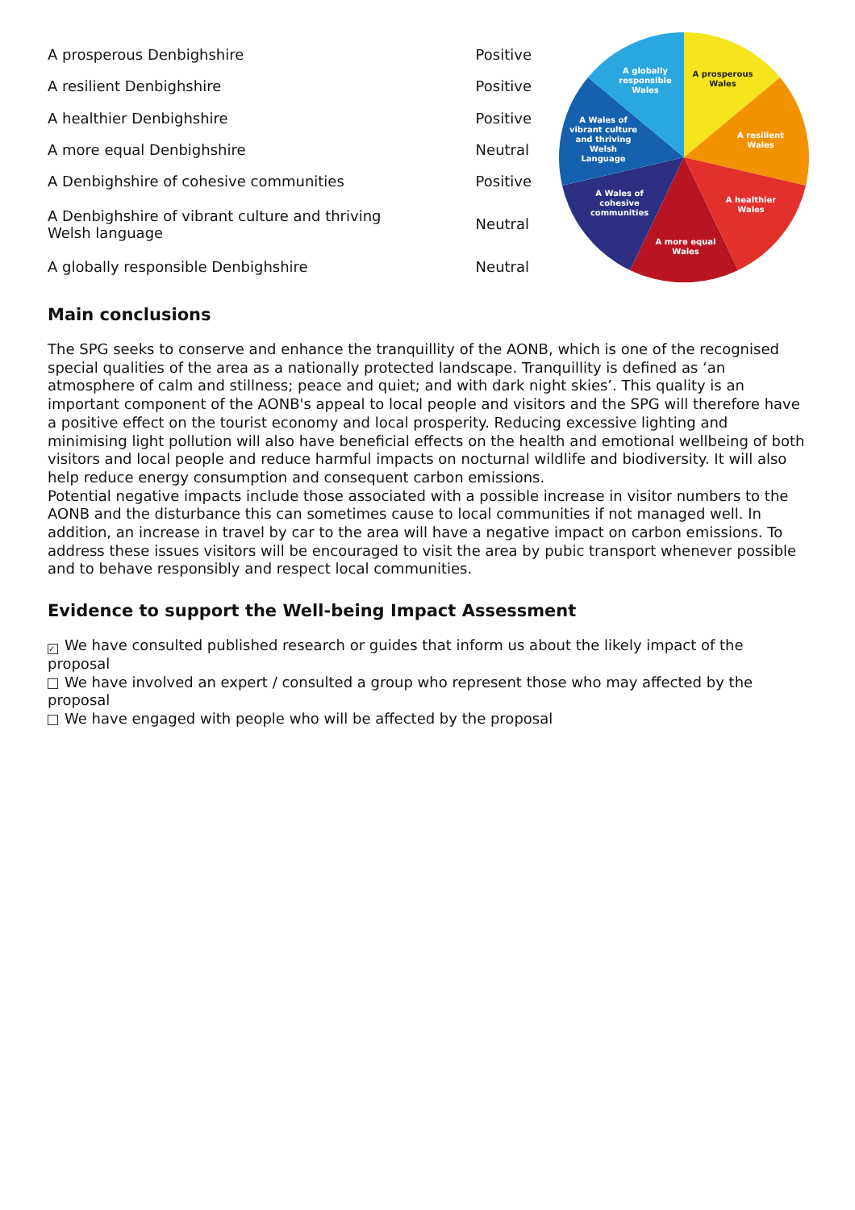| A prosperous Denbighshire | Positive |
| A resilient Denbighshire | Positive |
| A healthier Denbighshire | Positive |
| A more equal Denbighshire | Neutral |
| A Denbighshire of cohesive communities | Positive |
| A Denbighshire of vibrant culture and thriving Welsh language | Neutral |
| A globally responsible Denbighshire | Neutral |
A prosperous Wales
A resilient Wales
A healthier Wales
A more equal Wales
A Wales of cohesive communities
A Wales of vibrant culture and thriving Welsh Language
A globally responsible Wales
Main conclusions
The SPG seeks to conserve and enhance the tranquillity of the AONB, which is one of the recognised special qualities of the area as a nationally protected landscape. Tranquillity is defined as ‘an atmosphere of calm and stillness; peace and quiet; and with dark night skies’. This quality is an important component of the AONB's appeal to local people and visitors and the SPG will therefore have a positive effect on the tourist economy and local prosperity. Reducing excessive lighting and minimising light pollution will also have beneficial effects on the health and emotional wellbeing of both visitors and local people and reduce harmful impacts on nocturnal wildlife and biodiversity. It will also help reduce energy consumption and consequent carbon emissions.
Potential negative impacts include those associated with a possible increase in visitor numbers to the AONB and the disturbance this can sometimes cause to local communities if not managed well. In addition, an increase in travel by car to the area will have a negative impact on carbon emissions. To address these issues visitors will be encouraged to visit the area by pubic transport whenever possible and to behave responsibly and respect local communities.
Evidence to support the Well-being Impact Assessment
✓ We have consulted published research or guides that inform us about the likely impact of the proposal
We have involved an expert / consulted a group who represent those who may affected by the proposal
We have engaged with people who will be affected by the proposal